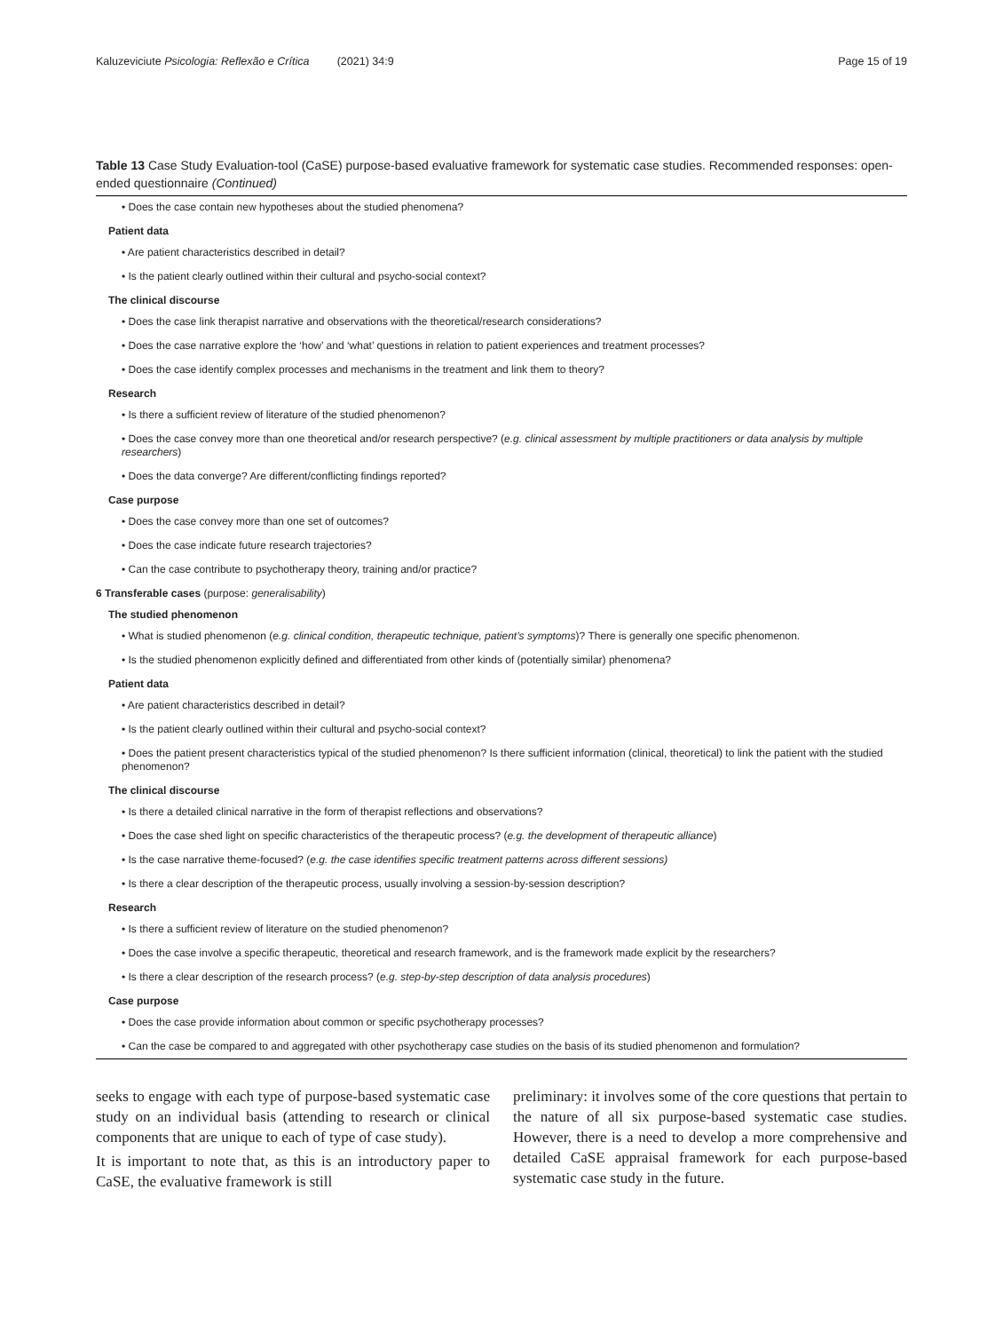Kaluzeviciute Psicologia: Reflexão e Crítica (2021) 34:9 Page 15 of 19
Table 13 Case Study Evaluation-tool (CaSE) purpose-based evaluative framework for systematic case studies. Recommended responses: open-ended questionnaire (Continued)
| • Does the case contain new hypotheses about the studied phenomena? |
| Patient data |
| • Are patient characteristics described in detail? |
| • Is the patient clearly outlined within their cultural and psycho-social context? |
| The clinical discourse |
| • Does the case link therapist narrative and observations with the theoretical/research considerations? |
| • Does the case narrative explore the ‘how’ and ‘what’ questions in relation to patient experiences and treatment processes? |
| • Does the case identify complex processes and mechanisms in the treatment and link them to theory? |
| Research |
| • Is there a sufficient review of literature of the studied phenomenon? |
| • Does the case convey more than one theoretical and/or research perspective? ( e.g. clinical assessment by multiple practitioners or data analysis by multiple researchers ) |
| • Does the data converge? Are different/conflicting findings reported? |
| Case purpose |
| • Does the case convey more than one set of outcomes? |
| • Does the case indicate future research trajectories? |
| • Can the case contribute to psychotherapy theory, training and/or practice? |
| 6 Transferable cases (purpose: generalisability ) |
| The studied phenomenon |
| • What is studied phenomenon ( e.g. clinical condition, therapeutic technique, patient’s symptoms )? There is generally one specific phenomenon. |
| • Is the studied phenomenon explicitly defined and differentiated from other kinds of (potentially similar) phenomena? |
| Patient data |
| • Are patient characteristics described in detail? |
| • Is the patient clearly outlined within their cultural and psycho-social context? |
| • Does the patient present characteristics typical of the studied phenomenon? Is there sufficient information (clinical, theoretical) to link the patient with the studied phenomenon? |
| The clinical discourse |
| • Is there a detailed clinical narrative in the form of therapist reflections and observations? |
| • Does the case shed light on specific characteristics of the therapeutic process? ( e.g. the development of therapeutic alliance ) |
| • Is the case narrative theme-focused? ( e.g. the case identifies specific treatment patterns across different sessions) |
| • Is there a clear description of the therapeutic process, usually involving a session-by-session description? |
| Research |
| • Is there a sufficient review of literature on the studied phenomenon? |
| • Does the case involve a specific therapeutic, theoretical and research framework, and is the framework made explicit by the researchers? |
| • Is there a clear description of the research process? ( e.g. step-by-step description of data analysis procedures ) |
| Case purpose |
| • Does the case provide information about common or specific psychotherapy processes? |
| • Can the case be compared to and aggregated with other psychotherapy case studies on the basis of its studied phenomenon and formulation? |
seeks to engage with each type of purpose-based systematic case study on an individual basis (attending to research or clinical components that are unique to each of type of case study).
It is important to note that, as this is an introductory paper to CaSE, the evaluative framework is still
preliminary: it involves some of the core questions that pertain to the nature of all six purpose-based systematic case studies. However, there is a need to develop a more comprehensive and detailed CaSE appraisal framework for each purpose-based systematic case study in the future.